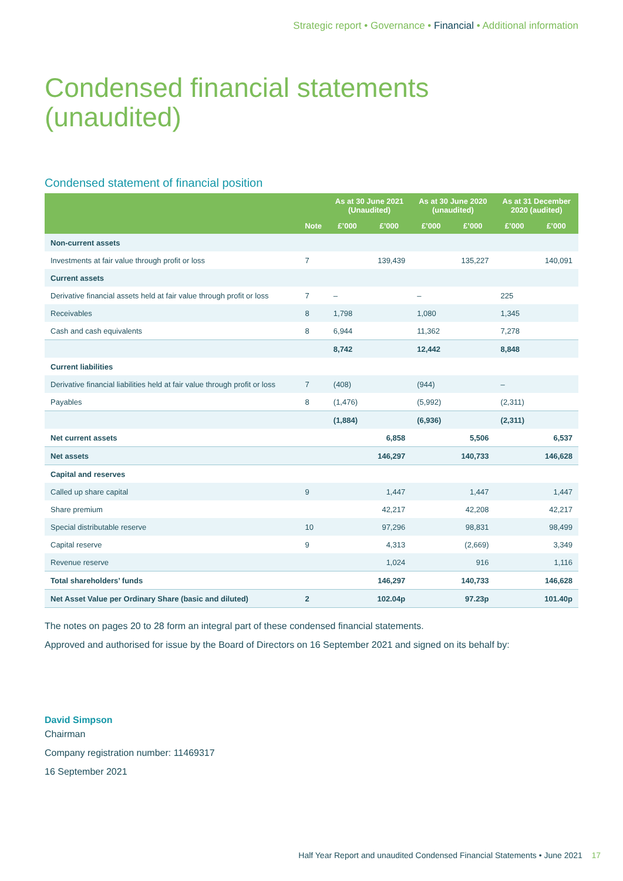Strategic report • Governance • Financial • Additional information
Condensed financial statements
(unaudited)
Condensed statement of financial position
| | | As at 30 June 2021 (Unaudited) | | As at 30 June 2020 (unaudited) | | As at 31 December 2020 (audited) | |
| --- | --- | --- | --- | --- | --- | --- | --- |
| | Note | £’000 | £’000 | £’000 | £’000 | £’000 | £’000 |
| Non-current assets | | | | | | | |
| Investments at fair value through profit or loss | 7 | | 139,439 | | 135,227 | | 140,091 |
| Current assets | | | | | | | |
| Derivative financial assets held at fair value through profit or loss | 7 | – | | – | | 225 | |
| Receivables | 8 | 1,798 | | 1,080 | | 1,345 | |
| Cash and cash equivalents | 8 | 6,944 | | 11,362 | | 7,278 | |
| | | 8,742 | | 12,442 | | 8,848 | |
| Current liabilities | | | | | | | |
| Derivative financial liabilities held at fair value through profit or loss | 7 | (408) | | (944) | | – | |
| Payables | 8 | (1,476) | | (5,992) | | (2,311) | |
| | | (1,884) | | (6,936) | | (2,311) | |
| Net current assets | | | 6,858 | | 5,506 | | 6,537 |
| Net assets | | | 146,297 | | 140,733 | | 146,628 |
| Capital and reserves | | | | | | | |
| Called up share capital | 9 | | 1,447 | | 1,447 | | 1,447 |
| Share premium | | | 42,217 | | 42,208 | | 42,217 |
| Special distributable reserve | 10 | | 97,296 | | 98,831 | | 98,499 |
| Capital reserve | 9 | | 4,313 | | (2,669) | | 3,349 |
| Revenue reserve | | | 1,024 | | 916 | | 1,116 |
| Total shareholders’ funds | | | 146,297 | | 140,733 | | 146,628 |
| Net Asset Value per Ordinary Share (basic and diluted) | 2 | | 102.04p | | 97.23p | | 101.40p |
The notes on pages 20 to 28 form an integral part of these condensed financial statements.
Approved and authorised for issue by the Board of Directors on 16 September 2021 and signed on its behalf by:
David Simpson
Chairman
Company registration number: 11469317
16 September 2021
Half Year Report and unaudited Condensed Financial Statements • June 2021 17